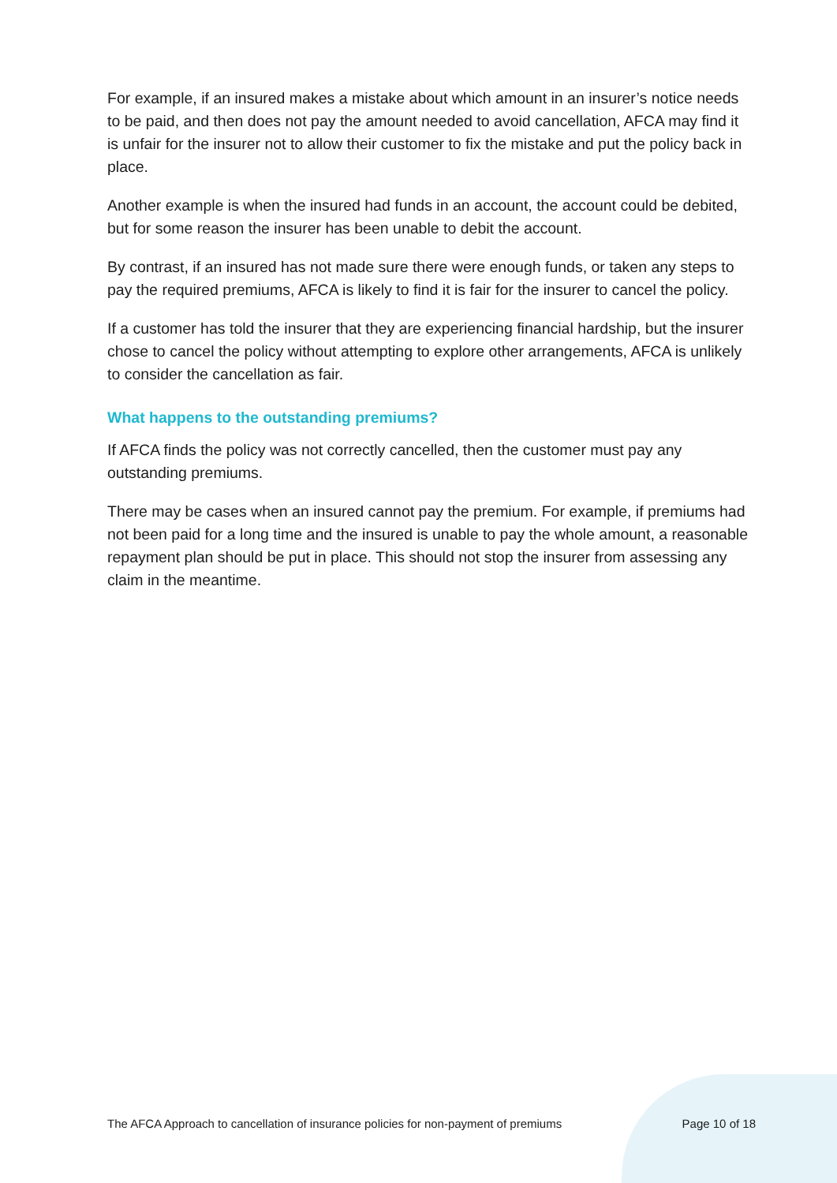For example, if an insured makes a mistake about which amount in an insurer’s notice needs to be paid, and then does not pay the amount needed to avoid cancellation, AFCA may find it is unfair for the insurer not to allow their customer to fix the mistake and put the policy back in place.
Another example is when the insured had funds in an account, the account could be debited, but for some reason the insurer has been unable to debit the account.
By contrast, if an insured has not made sure there were enough funds, or taken any steps to pay the required premiums, AFCA is likely to find it is fair for the insurer to cancel the policy.
If a customer has told the insurer that they are experiencing financial hardship, but the insurer chose to cancel the policy without attempting to explore other arrangements, AFCA is unlikely to consider the cancellation as fair.
What happens to the outstanding premiums?
If AFCA finds the policy was not correctly cancelled, then the customer must pay any outstanding premiums.
There may be cases when an insured cannot pay the premium. For example, if premiums had not been paid for a long time and the insured is unable to pay the whole amount, a reasonable repayment plan should be put in place. This should not stop the insurer from assessing any claim in the meantime.
The AFCA Approach to cancellation of insurance policies for non-payment of premiums Page 10 of 18